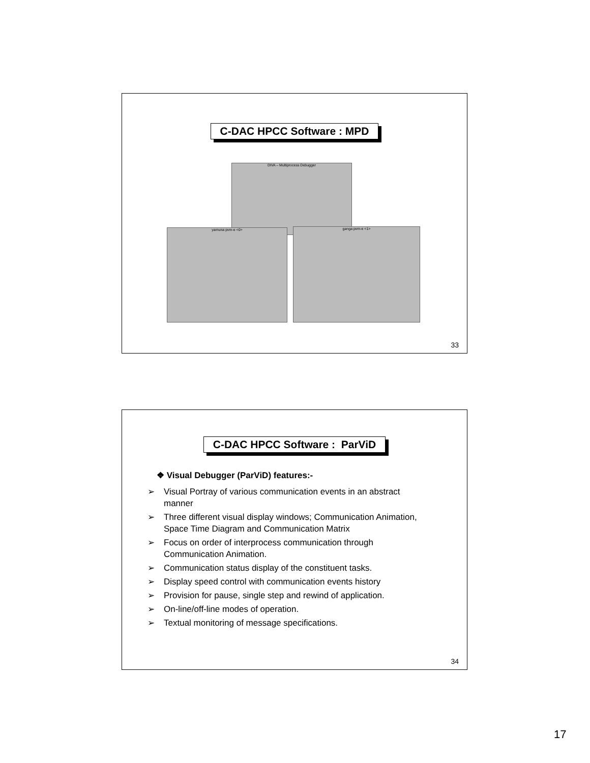C-DAC HPCC Software : MPD
DIVA – Multiprocess Debugger
yamuna pvm-e <0> ganga pvm-e <1>
33
C-DAC HPCC Software : ParViD
❖ Visual Debugger (ParViD) features:-
➢ Visual Portray of various communication events in an abstract manner
➢ Three different visual display windows; Communication Animation, Space Time Diagram and Communication Matrix
➢ Focus on order of interprocess communication through Communication Animation.
➢ Communication status display of the constituent tasks.
➢ Display speed control with communication events history
➢ Provision for pause, single step and rewind of application.
➢ On-line/off-line modes of operation.
➢ Textual monitoring of message specifications.
34
17